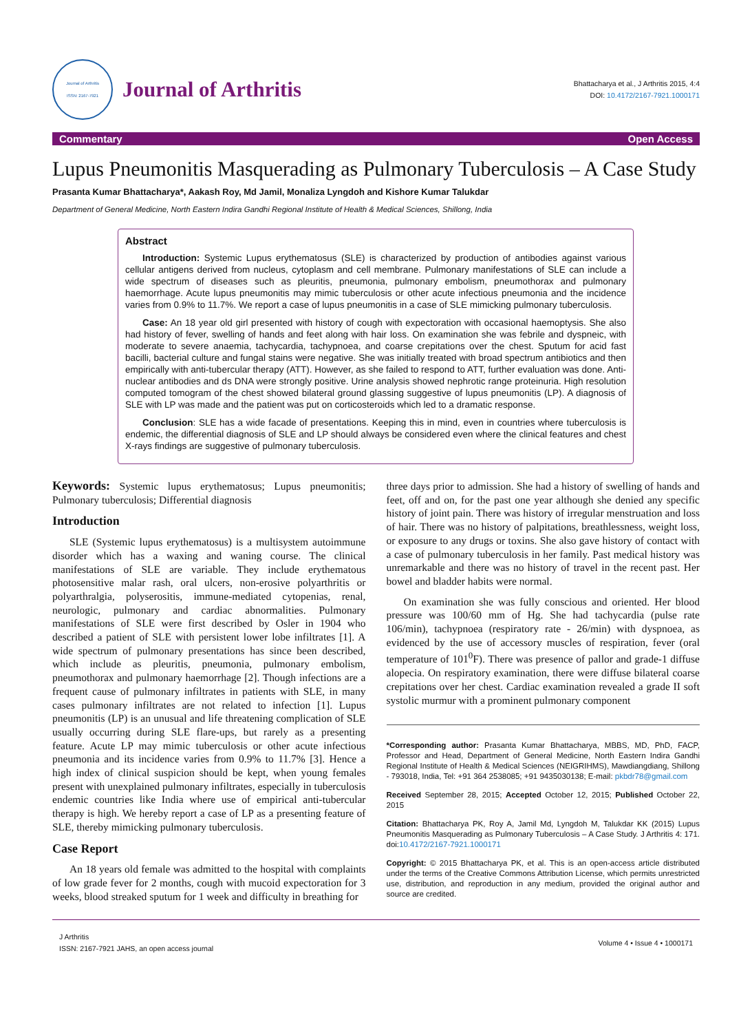Journal of Arthritis
ISSN: 2167-7921
Journal of Arthritis
Bhattacharya et al., J Arthritis 2015, 4:4
DOI: 10.4172/2167-7921.1000171
Commentary Open Access
Lupus Pneumonitis Masquerading as Pulmonary Tuberculosis – A Case Study
Prasanta Kumar Bhattacharya*, Aakash Roy, Md Jamil, Monaliza Lyngdoh and Kishore Kumar Talukdar
Department of General Medicine, North Eastern Indira Gandhi Regional Institute of Health & Medical Sciences, Shillong, India
Abstract
Introduction: Systemic Lupus erythematosus (SLE) is characterized by production of antibodies against various cellular antigens derived from nucleus, cytoplasm and cell membrane. Pulmonary manifestations of SLE can include a wide spectrum of diseases such as pleuritis, pneumonia, pulmonary embolism, pneumothorax and pulmonary haemorrhage. Acute lupus pneumonitis may mimic tuberculosis or other acute infectious pneumonia and the incidence varies from 0.9% to 11.7%. We report a case of lupus pneumonitis in a case of SLE mimicking pulmonary tuberculosis.
Case: An 18 year old girl presented with history of cough with expectoration with occasional haemoptysis. She also had history of fever, swelling of hands and feet along with hair loss. On examination she was febrile and dyspneic, with moderate to severe anaemia, tachycardia, tachypnoea, and coarse crepitations over the chest. Sputum for acid fast bacilli, bacterial culture and fungal stains were negative. She was initially treated with broad spectrum antibiotics and then empirically with anti-tubercular therapy (ATT). However, as she failed to respond to ATT, further evaluation was done. Anti-nuclear antibodies and ds DNA were strongly positive. Urine analysis showed nephrotic range proteinuria. High resolution computed tomogram of the chest showed bilateral ground glassing suggestive of lupus pneumonitis (LP). A diagnosis of SLE with LP was made and the patient was put on corticosteroids which led to a dramatic response.
Conclusion: SLE has a wide facade of presentations. Keeping this in mind, even in countries where tuberculosis is endemic, the differential diagnosis of SLE and LP should always be considered even where the clinical features and chest X-rays findings are suggestive of pulmonary tuberculosis.
Keywords: Systemic lupus erythematosus; Lupus pneumonitis; Pulmonary tuberculosis; Differential diagnosis
Introduction
SLE (Systemic lupus erythematosus) is a multisystem autoimmune disorder which has a waxing and waning course. The clinical manifestations of SLE are variable. They include erythematous photosensitive malar rash, oral ulcers, non-erosive polyarthritis or polyarthralgia, polyserositis, immune-mediated cytopenias, renal, neurologic, pulmonary and cardiac abnormalities. Pulmonary manifestations of SLE were first described by Osler in 1904 who described a patient of SLE with persistent lower lobe infiltrates [1]. A wide spectrum of pulmonary presentations has since been described, which include as pleuritis, pneumonia, pulmonary embolism, pneumothorax and pulmonary haemorrhage [2]. Though infections are a frequent cause of pulmonary infiltrates in patients with SLE, in many cases pulmonary infiltrates are not related to infection [1]. Lupus pneumonitis (LP) is an unusual and life threatening complication of SLE usually occurring during SLE flare-ups, but rarely as a presenting feature. Acute LP may mimic tuberculosis or other acute infectious pneumonia and its incidence varies from 0.9% to 11.7% [3]. Hence a high index of clinical suspicion should be kept, when young females present with unexplained pulmonary infiltrates, especially in tuberculosis endemic countries like India where use of empirical anti-tubercular therapy is high. We hereby report a case of LP as a presenting feature of SLE, thereby mimicking pulmonary tuberculosis.
Case Report
An 18 years old female was admitted to the hospital with complaints of low grade fever for 2 months, cough with mucoid expectoration for 3 weeks, blood streaked sputum for 1 week and difficulty in breathing for
three days prior to admission. She had a history of swelling of hands and feet, off and on, for the past one year although she denied any specific history of joint pain. There was history of irregular menstruation and loss of hair. There was no history of palpitations, breathlessness, weight loss, or exposure to any drugs or toxins. She also gave history of contact with a case of pulmonary tuberculosis in her family. Past medical history was unremarkable and there was no history of travel in the recent past. Her bowel and bladder habits were normal.
On examination she was fully conscious and oriented. Her blood pressure was 100/60 mm of Hg. She had tachycardia (pulse rate 106/min), tachypnoea (respiratory rate - 26/min) with dyspnoea, as evidenced by the use of accessory muscles of respiration, fever (oral temperature of 101<sup>0</sup>F). There was presence of pallor and grade-1 diffuse alopecia. On respiratory examination, there were diffuse bilateral coarse crepitations over her chest. Cardiac examination revealed a grade II soft systolic murmur with a prominent pulmonary component
*Corresponding author: Prasanta Kumar Bhattacharya, MBBS, MD, PhD, FACP, Professor and Head, Department of General Medicine, North Eastern Indira Gandhi Regional Institute of Health & Medical Sciences (NEIGRIHMS), Mawdiangdiang, Shillong - 793018, India, Tel: +91 364 2538085; +91 9435030138; E-mail: pkbdr78@gmail.com
Received September 28, 2015; Accepted October 12, 2015; Published October 22, 2015
Citation: Bhattacharya PK, Roy A, Jamil Md, Lyngdoh M, Talukdar KK (2015) Lupus Pneumonitis Masquerading as Pulmonary Tuberculosis – A Case Study. J Arthritis 4: 171. doi:10.4172/2167-7921.1000171
Copyright: © 2015 Bhattacharya PK, et al. This is an open-access article distributed under the terms of the Creative Commons Attribution License, which permits unrestricted use, distribution, and reproduction in any medium, provided the original author and source are credited.
J Arthritis
ISSN: 2167-7921 JAHS, an open access journal
Volume 4 • Issue 4 • 1000171